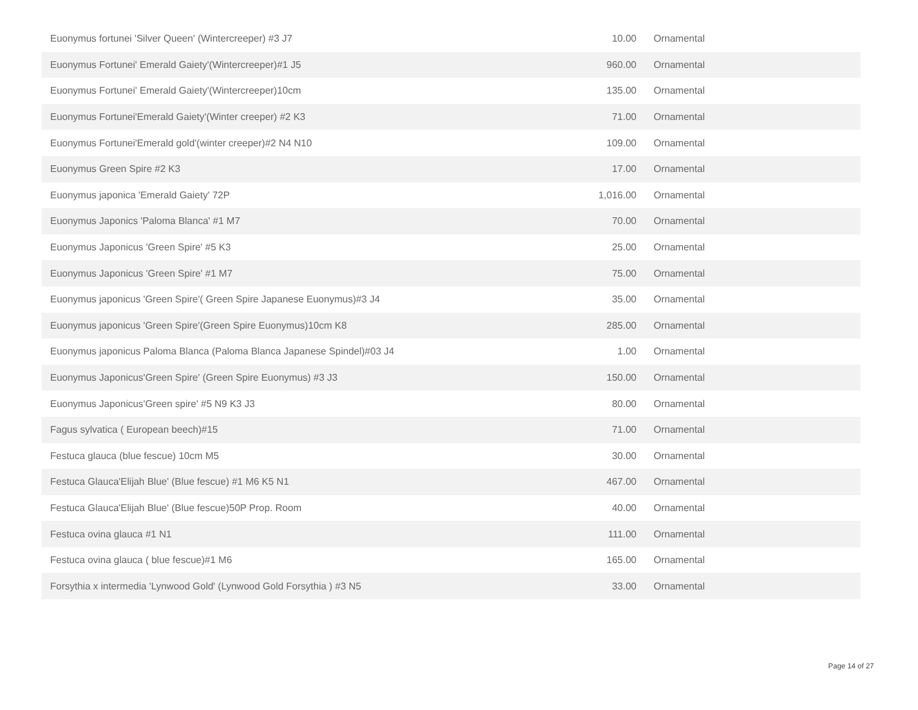| Euonymus fortunei 'Silver Queen' (Wintercreeper) #3 J7 | 10.00 | Ornamental |
| Euonymus Fortunei' Emerald Gaiety'(Wintercreeper)#1 J5 | 960.00 | Ornamental |
| Euonymus Fortunei' Emerald Gaiety'(Wintercreeper)10cm | 135.00 | Ornamental |
| Euonymus Fortunei'Emerald Gaiety'(Winter creeper) #2 K3 | 71.00 | Ornamental |
| Euonymus Fortunei'Emerald gold'(winter creeper)#2 N4 N10 | 109.00 | Ornamental |
| Euonymus Green Spire #2 K3 | 17.00 | Ornamental |
| Euonymus japonica 'Emerald Gaiety' 72P | 1,016.00 | Ornamental |
| Euonymus Japonics 'Paloma Blanca' #1 M7 | 70.00 | Ornamental |
| Euonymus Japonicus 'Green Spire' #5 K3 | 25.00 | Ornamental |
| Euonymus Japonicus 'Green Spire' #1 M7 | 75.00 | Ornamental |
| Euonymus japonicus 'Green Spire'( Green Spire Japanese Euonymus)#3 J4 | 35.00 | Ornamental |
| Euonymus japonicus 'Green Spire'(Green Spire Euonymus)10cm K8 | 285.00 | Ornamental |
| Euonymus japonicus Paloma Blanca (Paloma Blanca Japanese Spindel)#03 J4 | 1.00 | Ornamental |
| Euonymus Japonicus'Green Spire' (Green Spire Euonymus) #3 J3 | 150.00 | Ornamental |
| Euonymus Japonicus'Green spire' #5 N9 K3 J3 | 80.00 | Ornamental |
| Fagus sylvatica ( European beech)#15 | 71.00 | Ornamental |
| Festuca glauca (blue fescue) 10cm M5 | 30.00 | Ornamental |
| Festuca Glauca'Elijah Blue' (Blue fescue) #1 M6 K5 N1 | 467.00 | Ornamental |
| Festuca Glauca'Elijah Blue' (Blue fescue)50P Prop. Room | 40.00 | Ornamental |
| Festuca ovina glauca #1 N1 | 111.00 | Ornamental |
| Festuca ovina glauca ( blue fescue)#1 M6 | 165.00 | Ornamental |
| Forsythia x intermedia 'Lynwood Gold' (Lynwood Gold Forsythia ) #3 N5 | 33.00 | Ornamental |
Page 14 of 27